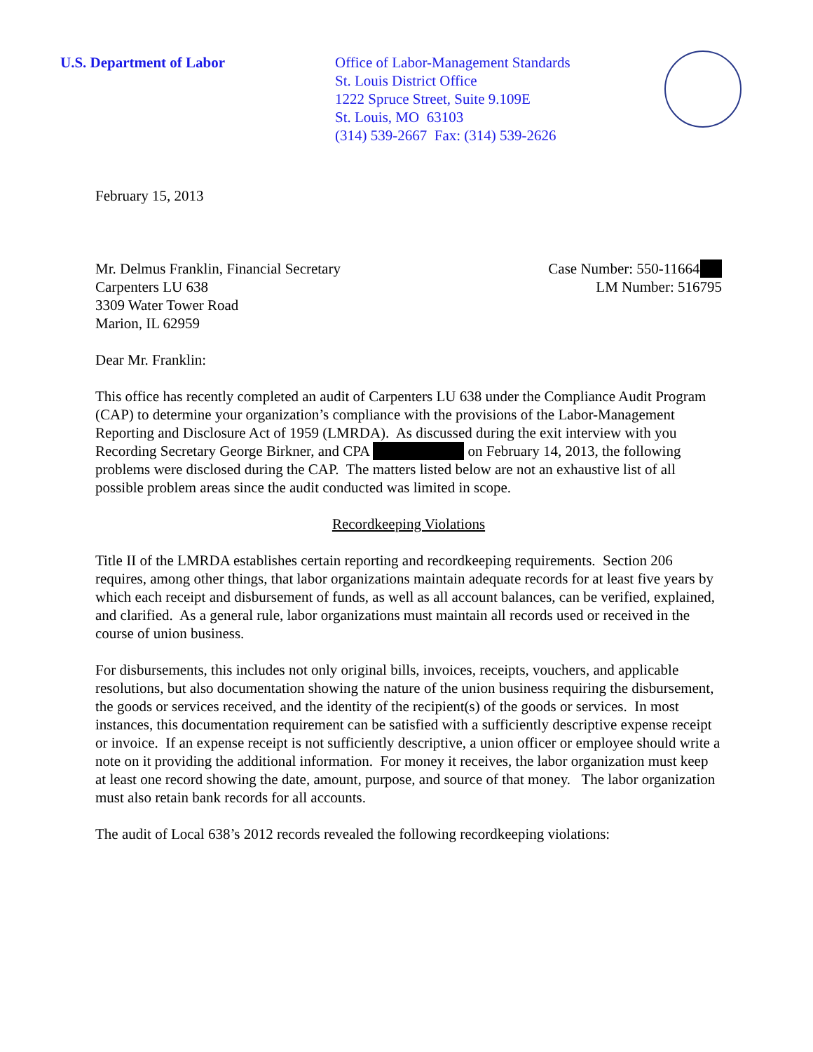U.S. Department of Labor Office of Labor-Management Standards
St. Louis District Office
1222 Spruce Street, Suite 9.109E
St. Louis, MO 63103
(314) 539-2667 Fax: (314) 539-2626
February 15, 2013
Mr. Delmus Franklin, Financial Secretary
Carpenters LU 638
3309 Water Tower Road
Marion, IL 62959
Case Number: 550-11664
LM Number: 516795
Dear Mr. Franklin:
This office has recently completed an audit of Carpenters LU 638 under the Compliance Audit Program (CAP) to determine your organization’s compliance with the provisions of the Labor-Management Reporting and Disclosure Act of 1959 (LMRDA). As discussed during the exit interview with you Recording Secretary George Birkner, and CPA on February 14, 2013, the following problems were disclosed during the CAP. The matters listed below are not an exhaustive list of all possible problem areas since the audit conducted was limited in scope.
Recordkeeping Violations
Title II of the LMRDA establishes certain reporting and recordkeeping requirements. Section 206 requires, among other things, that labor organizations maintain adequate records for at least five years by which each receipt and disbursement of funds, as well as all account balances, can be verified, explained, and clarified. As a general rule, labor organizations must maintain all records used or received in the course of union business.
For disbursements, this includes not only original bills, invoices, receipts, vouchers, and applicable resolutions, but also documentation showing the nature of the union business requiring the disbursement, the goods or services received, and the identity of the recipient(s) of the goods or services. In most instances, this documentation requirement can be satisfied with a sufficiently descriptive expense receipt or invoice. If an expense receipt is not sufficiently descriptive, a union officer or employee should write a note on it providing the additional information. For money it receives, the labor organization must keep at least one record showing the date, amount, purpose, and source of that money. The labor organization must also retain bank records for all accounts.
The audit of Local 638’s 2012 records revealed the following recordkeeping violations: